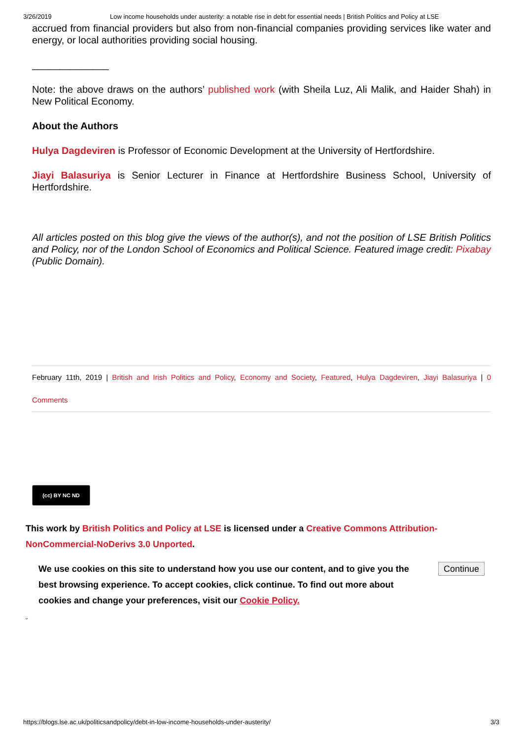3/26/2019 Low income households under austerity: a notable rise in debt for essential needs | British Politics and Policy at LSE
accrued from financial providers but also from non-financial companies providing services like water and energy, or local authorities providing social housing.
______________
Note: the above draws on the authors’ published work (with Sheila Luz, Ali Malik, and Haider Shah) in New Political Economy.
About the Authors
Hulya Dagdeviren is Professor of Economic Development at the University of Hertfordshire.
Jiayi Balasuriya is Senior Lecturer in Finance at Hertfordshire Business School, University of Hertfordshire.
All articles posted on this blog give the views of the author(s), and not the position of LSE British Politics and Policy, nor of the London School of Economics and Political Science. Featured image credit: Pixabay (Public Domain).
February 11th, 2019 | British and Irish Politics and Policy, Economy and Society, Featured, Hulya Dagdeviren, Jiayi Balasuriya | 0 Comments
(cc) BY NC ND
This work by British Politics and Policy at LSE is licensed under a Creative Commons Attribution-NonCommercial-NoDerivs 3.0 Unported.
Continue
We use cookies on this site to understand how you use our content, and to give you the best browsing experience. To accept cookies, click continue. To find out more about cookies and change your preferences, visit our Cookie Policy.
ᵕ
https://blogs.lse.ac.uk/politicsandpolicy/debt-in-low-income-households-under-austerity/ 3/3